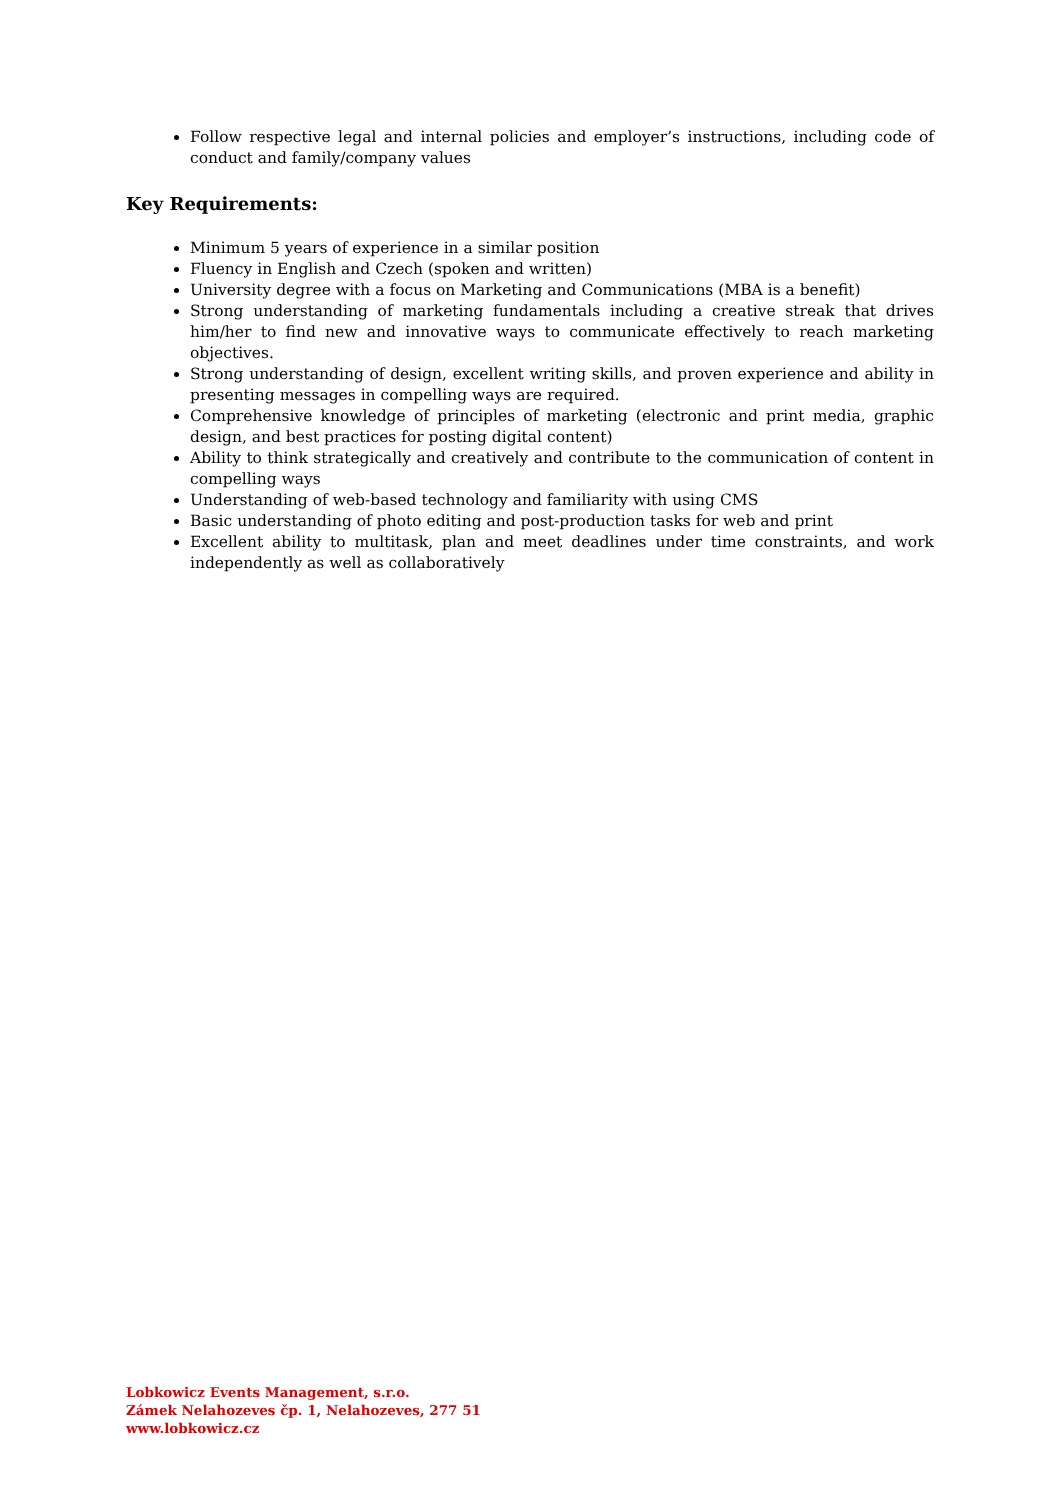Follow respective legal and internal policies and employer’s instructions, including code of conduct and family/company values
Key Requirements:
Minimum 5 years of experience in a similar position
Fluency in English and Czech (spoken and written)
University degree with a focus on Marketing and Communications (MBA is a benefit)
Strong understanding of marketing fundamentals including a creative streak that drives him/her to find new and innovative ways to communicate effectively to reach marketing objectives.
Strong understanding of design, excellent writing skills, and proven experience and ability in presenting messages in compelling ways are required.
Comprehensive knowledge of principles of marketing (electronic and print media, graphic design, and best practices for posting digital content)
Ability to think strategically and creatively and contribute to the communication of content in compelling ways
Understanding of web-based technology and familiarity with using CMS
Basic understanding of photo editing and post-production tasks for web and print
Excellent ability to multitask, plan and meet deadlines under time constraints, and work independently as well as collaboratively
Lobkowicz Events Management, s.r.o.
Zámek Nelahozeves čp. 1, Nelahozeves, 277 51
www.lobkowicz.cz